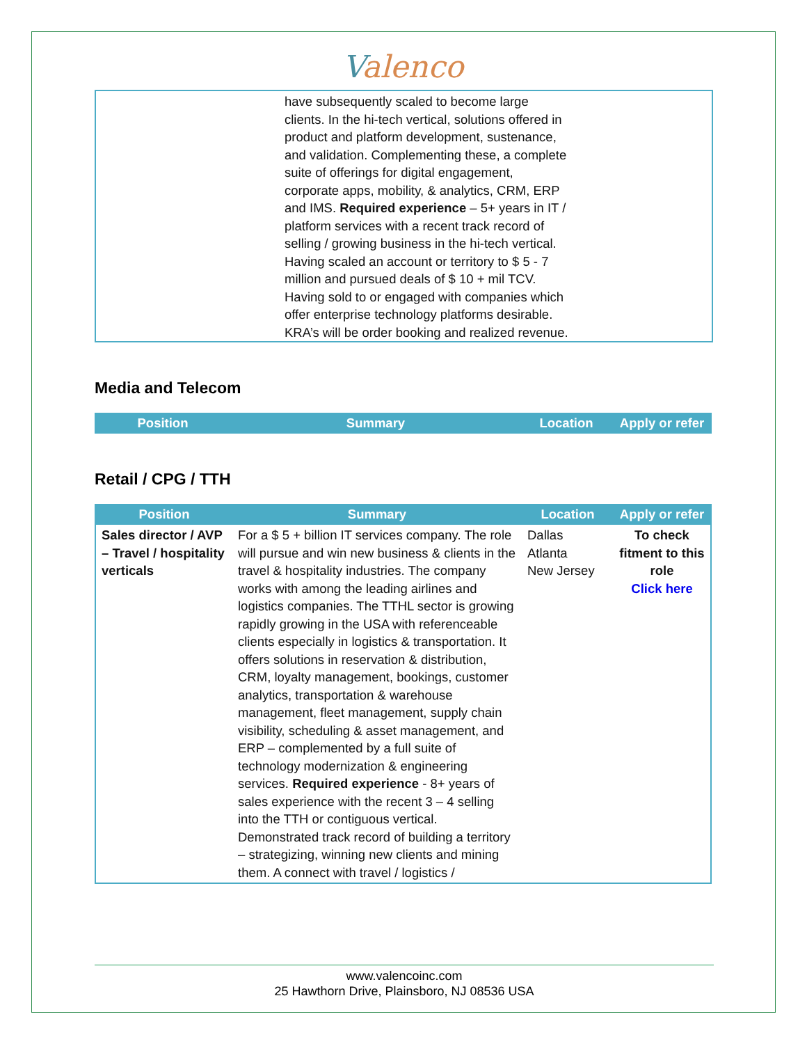Valenco
have subsequently scaled to become large clients. In the hi-tech vertical, solutions offered in product and platform development, sustenance, and validation. Complementing these, a complete suite of offerings for digital engagement, corporate apps, mobility, & analytics, CRM, ERP and IMS. Required experience – 5+ years in IT / platform services with a recent track record of selling / growing business in the hi-tech vertical. Having scaled an account or territory to $ 5 - 7 million and pursued deals of $ 10 + mil TCV. Having sold to or engaged with companies which offer enterprise technology platforms desirable. KRA’s will be order booking and realized revenue.
Media and Telecom
| Position | Summary | Location | Apply or refer |
| --- | --- | --- | --- |
Retail / CPG / TTH
| Position | Summary | Location | Apply or refer |
| --- | --- | --- | --- |
| Sales director / AVP – Travel / hospitality verticals | For a $ 5 + billion IT services company. The role will pursue and win new business & clients in the travel & hospitality industries. The company works with among the leading airlines and logistics companies. The TTHL sector is growing rapidly growing in the USA with referenceable clients especially in logistics & transportation. It offers solutions in reservation & distribution, CRM, loyalty management, bookings, customer analytics, transportation & warehouse management, fleet management, supply chain visibility, scheduling & asset management, and ERP – complemented by a full suite of technology modernization & engineering services. Required experience - 8+ years of sales experience with the recent 3 – 4 selling into the TTH or contiguous vertical. Demonstrated track record of building a territory – strategizing, winning new clients and mining them. A connect with travel / logistics / | Dallas Atlanta New Jersey | To check fitment to this role Click here |
www.valencoinc.com
25 Hawthorn Drive, Plainsboro, NJ 08536 USA